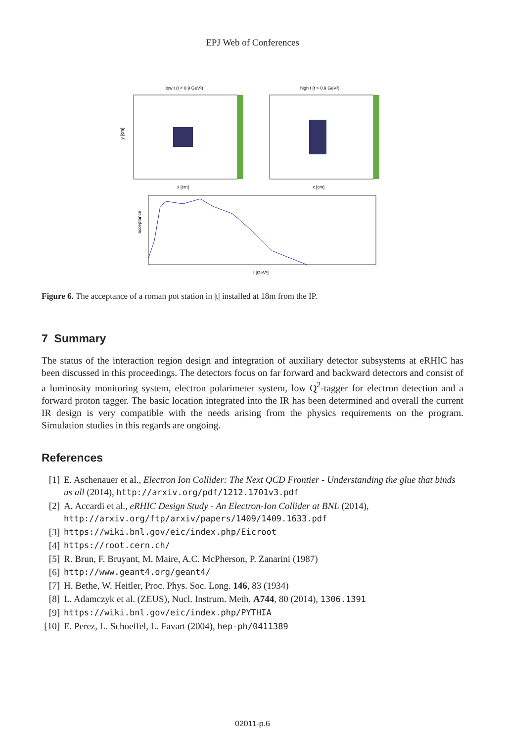EPJ Web of Conferences
low t (t < 0.9 GeV²)
high t (t > 0.9 GeV²)
y [cm]
x [cm]
x [cm]
acceptance
t [GeV²]
Figure 6. The acceptance of a roman pot station in |t| installed at 18m from the IP.
7 Summary
The status of the interaction region design and integration of auxiliary detector subsystems at eRHIC has been discussed in this proceedings. The detectors focus on far forward and backward detectors and consist of a luminosity monitoring system, electron polarimeter system, low Q<sup>2</sup>-tagger for electron detection and a forward proton tagger. The basic location integrated into the IR has been determined and overall the current IR design is very compatible with the needs arising from the physics requirements on the program. Simulation studies in this regards are ongoing.
References
[1] E. Aschenauer et al., Electron Ion Collider: The Next QCD Frontier - Understanding the glue that binds us all (2014), http://arxiv.org/pdf/1212.1701v3.pdf
[2] A. Accardi et al., eRHIC Design Study - An Electron-Ion Collider at BNL (2014), http://arxiv.org/ftp/arxiv/papers/1409/1409.1633.pdf
[3] https://wiki.bnl.gov/eic/index.php/Eicroot
[4] https://root.cern.ch/
[5] R. Brun, F. Bruyant, M. Maire, A.C. McPherson, P. Zanarini (1987)
[6] http://www.geant4.org/geant4/
[7] H. Bethe, W. Heitler, Proc. Phys. Soc. Long. 146, 83 (1934)
[8] L. Adamczyk et al. (ZEUS), Nucl. Instrum. Meth. A744, 80 (2014), 1306.1391
[9] https://wiki.bnl.gov/eic/index.php/PYTHIA
[10] E. Perez, L. Schoeffel, L. Favart (2004), hep-ph/0411389
02011-p.6